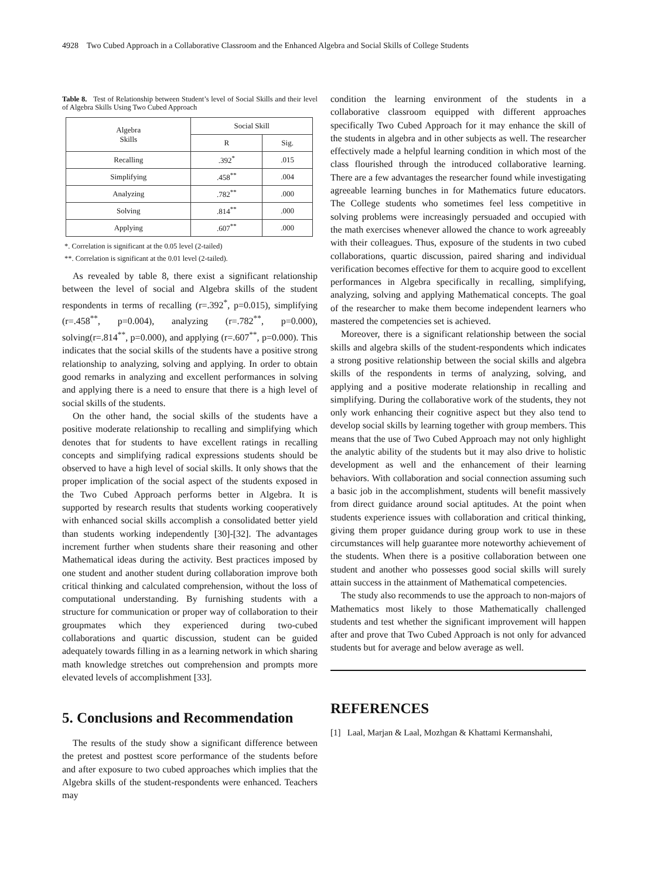4928 Two Cubed Approach in a Collaborative Classroom and the Enhanced Algebra and Social Skills of College Students
Table 8. Test of Relationship between Student’s level of Social Skills and their level of Algebra Skills Using Two Cubed Approach
| Algebra Skills | Social Skill | |
| --- | --- | --- |
| | R | Sig. |
| Recalling | .392<sup>*</sup> | .015 |
| Simplifying | .458<sup>**</sup> | .004 |
| Analyzing | .782<sup>**</sup> | .000 |
| Solving | .814<sup>**</sup> | .000 |
| Applying | .607<sup>**</sup> | .000 |
*. Correlation is significant at the 0.05 level (2-tailed)
**. Correlation is significant at the 0.01 level (2-tailed).
As revealed by table 8, there exist a significant relationship between the level of social and Algebra skills of the student respondents in terms of recalling (r=.392<sup>*</sup>, p=0.015), simplifying (r=.458<sup>**</sup>, p=0.004), analyzing (r=.782<sup>**</sup>, p=0.000), solving(r=.814<sup>**</sup>, p=0.000), and applying (r=.607<sup>**</sup>, p=0.000). This indicates that the social skills of the students have a positive strong relationship to analyzing, solving and applying. In order to obtain good remarks in analyzing and excellent performances in solving and applying there is a need to ensure that there is a high level of social skills of the students.
On the other hand, the social skills of the students have a positive moderate relationship to recalling and simplifying which denotes that for students to have excellent ratings in recalling concepts and simplifying radical expressions students should be observed to have a high level of social skills. It only shows that the proper implication of the social aspect of the students exposed in the Two Cubed Approach performs better in Algebra. It is supported by research results that students working cooperatively with enhanced social skills accomplish a consolidated better yield than students working independently [30]-[32]. The advantages increment further when students share their reasoning and other Mathematical ideas during the activity. Best practices imposed by one student and another student during collaboration improve both critical thinking and calculated comprehension, without the loss of computational understanding. By furnishing students with a structure for communication or proper way of collaboration to their groupmates which they experienced during two-cubed collaborations and quartic discussion, student can be guided adequately towards filling in as a learning network in which sharing math knowledge stretches out comprehension and prompts more elevated levels of accomplishment [33].
5. Conclusions and Recommendation
The results of the study show a significant difference between the pretest and posttest score performance of the students before and after exposure to two cubed approaches which implies that the Algebra skills of the student-respondents were enhanced. Teachers may
condition the learning environment of the students in a collaborative classroom equipped with different approaches specifically Two Cubed Approach for it may enhance the skill of the students in algebra and in other subjects as well. The researcher effectively made a helpful learning condition in which most of the class flourished through the introduced collaborative learning. There are a few advantages the researcher found while investigating agreeable learning bunches in for Mathematics future educators. The College students who sometimes feel less competitive in solving problems were increasingly persuaded and occupied with the math exercises whenever allowed the chance to work agreeably with their colleagues. Thus, exposure of the students in two cubed collaborations, quartic discussion, paired sharing and individual verification becomes effective for them to acquire good to excellent performances in Algebra specifically in recalling, simplifying, analyzing, solving and applying Mathematical concepts. The goal of the researcher to make them become independent learners who mastered the competencies set is achieved.
Moreover, there is a significant relationship between the social skills and algebra skills of the student-respondents which indicates a strong positive relationship between the social skills and algebra skills of the respondents in terms of analyzing, solving, and applying and a positive moderate relationship in recalling and simplifying. During the collaborative work of the students, they not only work enhancing their cognitive aspect but they also tend to develop social skills by learning together with group members. This means that the use of Two Cubed Approach may not only highlight the analytic ability of the students but it may also drive to holistic development as well and the enhancement of their learning behaviors. With collaboration and social connection assuming such a basic job in the accomplishment, students will benefit massively from direct guidance around social aptitudes. At the point when students experience issues with collaboration and critical thinking, giving them proper guidance during group work to use in these circumstances will help guarantee more noteworthy achievement of the students. When there is a positive collaboration between one student and another who possesses good social skills will surely attain success in the attainment of Mathematical competencies.
The study also recommends to use the approach to non-majors of Mathematics most likely to those Mathematically challenged students and test whether the significant improvement will happen after and prove that Two Cubed Approach is not only for advanced students but for average and below average as well.
REFERENCES
[1] Laal, Marjan & Laal, Mozhgan & Khattami Kermanshahi,